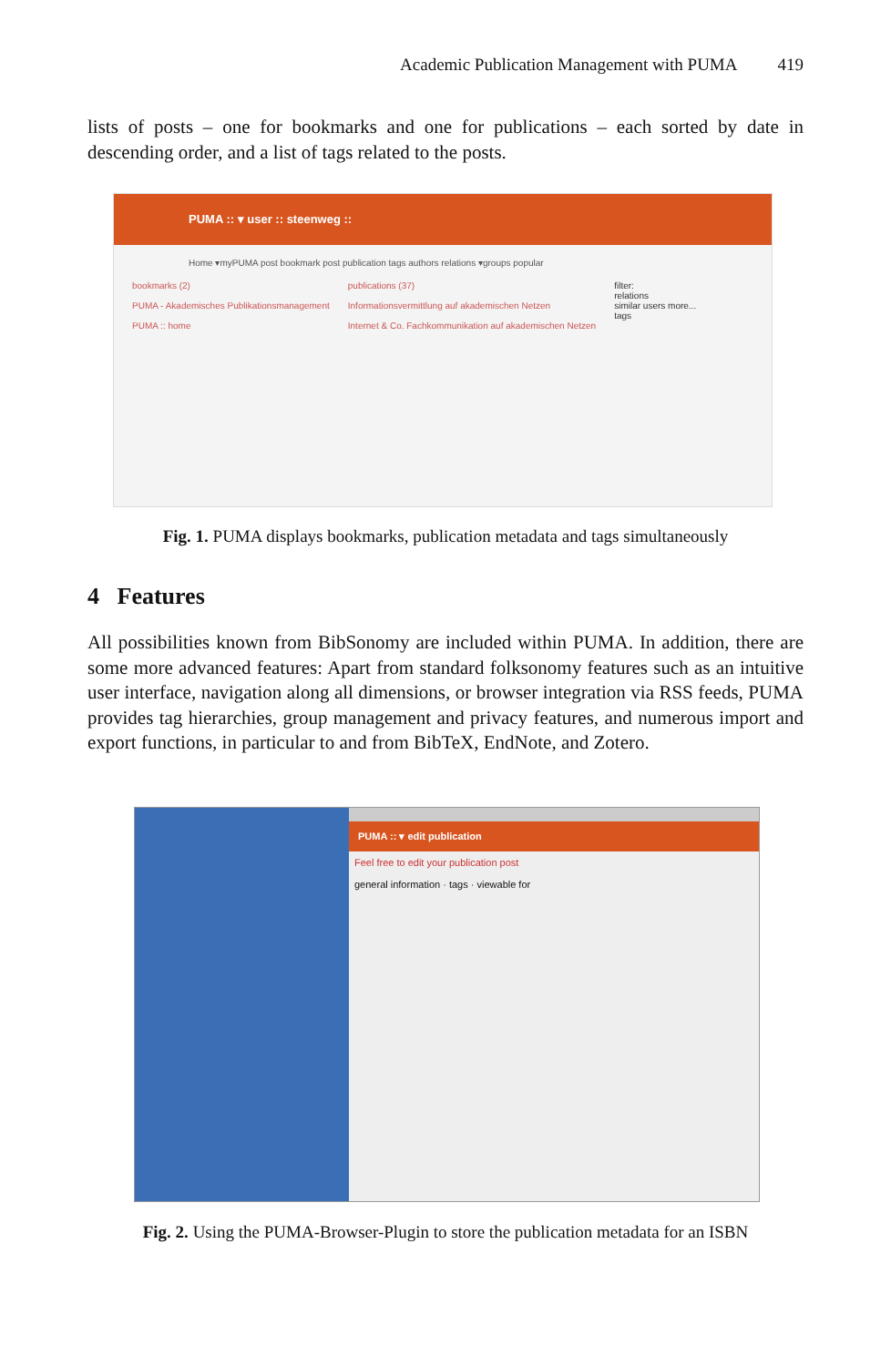Academic Publication Management with PUMA 419
lists of posts – one for bookmarks and one for publications – each sorted by date in descending order, and a list of tags related to the posts.
PUMA :: ▾ user :: steenweg ::
Home ▾myPUMA post bookmark post publication tags authors relations ▾groups popular
bookmarks (2)
PUMA - Akademisches Publikationsmanagement
PUMA :: home
publications (37)
Informationsvermittlung auf akademischen Netzen
Internet & Co. Fachkommunikation auf akademischen Netzen
filter:
relations
similar users more...
tags
Fig. 1. PUMA displays bookmarks, publication metadata and tags simultaneously
4 Features
All possibilities known from BibSonomy are included within PUMA. In addition, there are some more advanced features: Apart from standard folksonomy features such as an intuitive user interface, navigation along all dimensions, or browser integration via RSS feeds, PUMA provides tag hierarchies, group management and privacy features, and numerous import and export functions, in particular to and from BibTeX, EndNote, and Zotero.
PUMA :: ▾ edit publication
Feel free to edit your publication post
general information · tags · viewable for
Fig. 2. Using the PUMA-Browser-Plugin to store the publication metadata for an ISBN